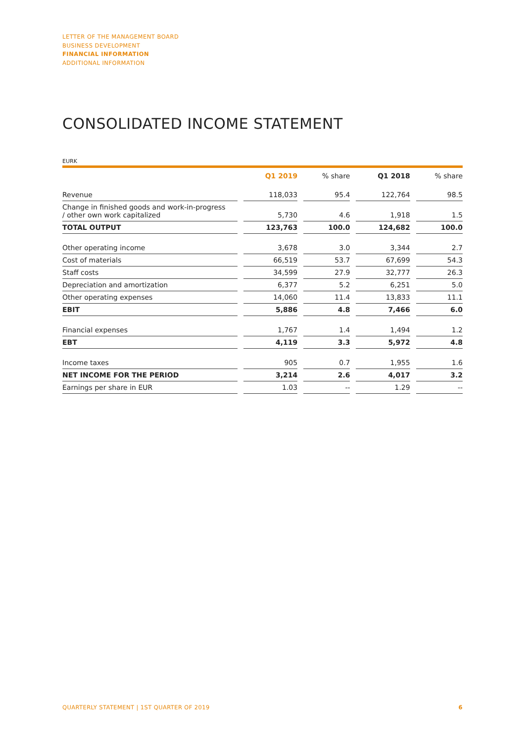LETTER OF THE MANAGEMENT BOARD
BUSINESS DEVELOPMENT
FINANCIAL INFORMATION
ADDITIONAL INFORMATION
CONSOLIDATED INCOME STATEMENT
EURK
| | | Q1 2019 | | % share | | Q1 2018 | | % share |
| --- | --- | --- | --- | --- | --- | --- | --- | --- |
| Revenue | | 118,033 | | 95.4 | | 122,764 | | 98.5 |
| Change in finished goods and work-in-progress / other own work capitalized | | 5,730 | | 4.6 | | 1,918 | | 1.5 |
| TOTAL OUTPUT | | 123,763 | | 100.0 | | 124,682 | | 100.0 |
| Other operating income | | 3,678 | | 3.0 | | 3,344 | | 2.7 |
| Cost of materials | | 66,519 | | 53.7 | | 67,699 | | 54.3 |
| Staff costs | | 34,599 | | 27.9 | | 32,777 | | 26.3 |
| Depreciation and amortization | | 6,377 | | 5.2 | | 6,251 | | 5.0 |
| Other operating expenses | | 14,060 | | 11.4 | | 13,833 | | 11.1 |
| EBIT | | 5,886 | | 4.8 | | 7,466 | | 6.0 |
| Financial expenses | | 1,767 | | 1.4 | | 1,494 | | 1.2 |
| EBT | | 4,119 | | 3.3 | | 5,972 | | 4.8 |
| Income taxes | | 905 | | 0.7 | | 1,955 | | 1.6 |
| NET INCOME FOR THE PERIOD | | 3,214 | | 2.6 | | 4,017 | | 3.2 |
| Earnings per share in EUR | | 1.03 | | -- | | 1.29 | | -- |
QUARTERLY STATEMENT | 1ST QUARTER OF 2019 6